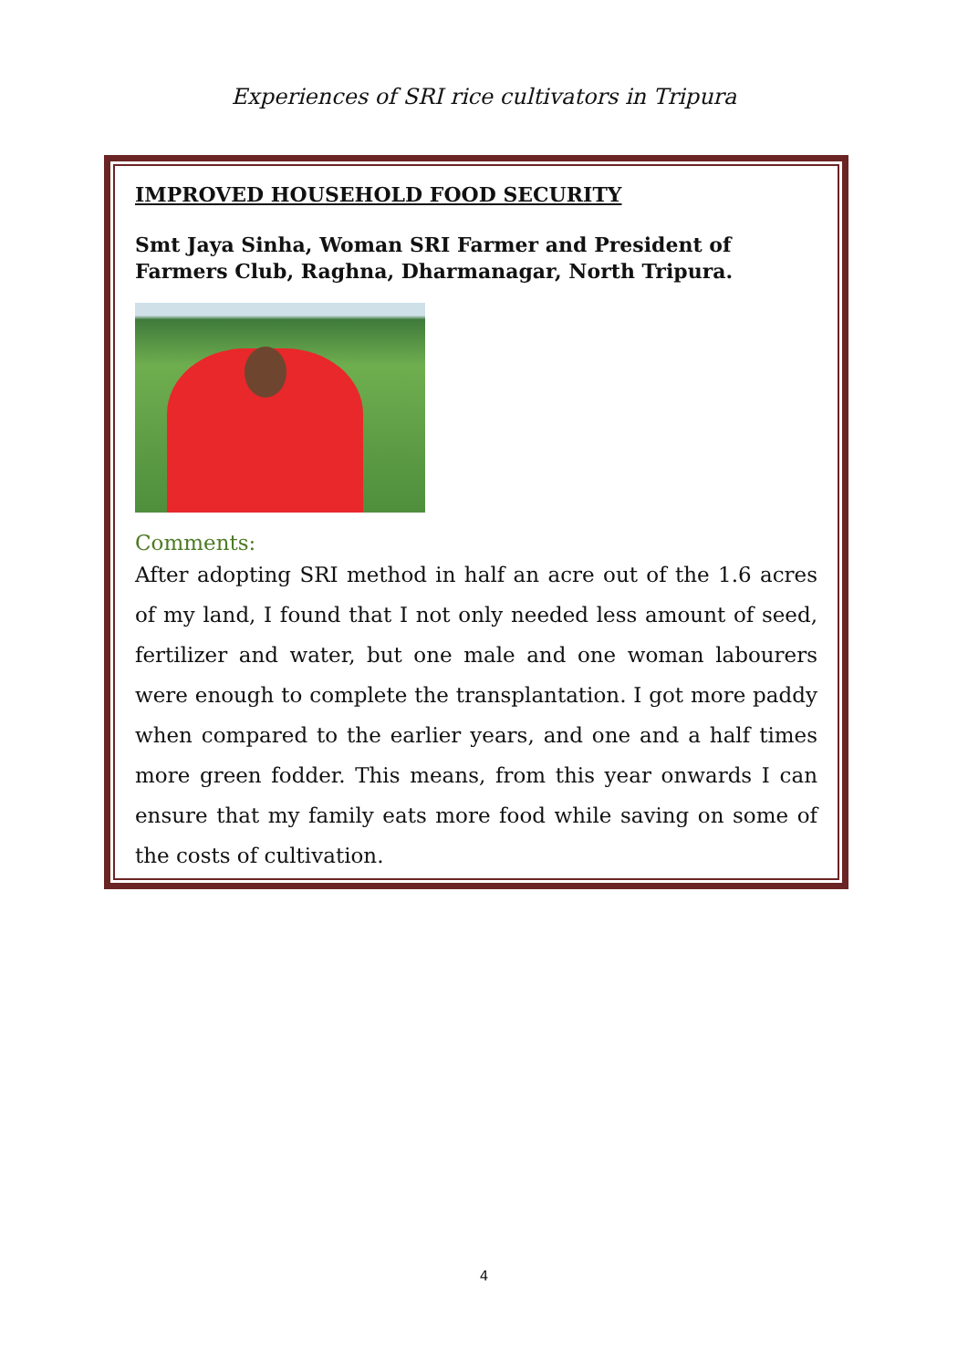Experiences of SRI rice cultivators in Tripura
IMPROVED HOUSEHOLD FOOD SECURITY
Smt Jaya Sinha, Woman SRI Farmer and President of Farmers Club, Raghna, Dharmanagar, North Tripura.
Comments:
After adopting SRI method in half an acre out of the 1.6 acres of my land, I found that I not only needed less amount of seed, fertilizer and water, but one male and one woman labourers were enough to complete the transplantation. I got more paddy when compared to the earlier years, and one and a half times more green fodder. This means, from this year onwards I can ensure that my family eats more food while saving on some of the costs of cultivation.
4